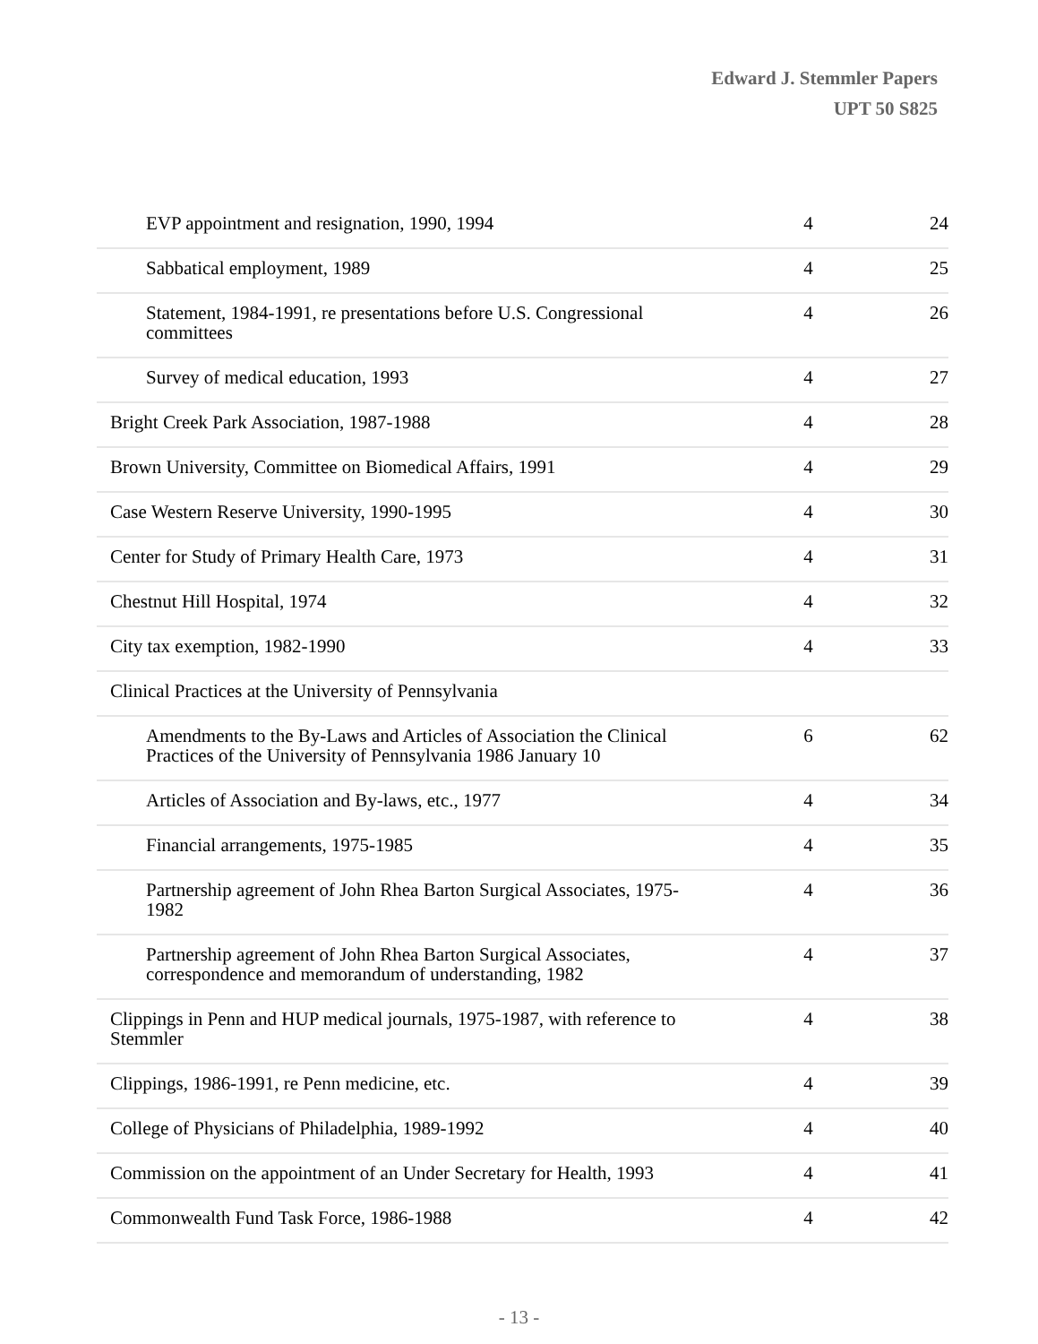Edward J. Stemmler Papers
UPT 50 S825
| EVP appointment and resignation, 1990, 1994 | 4 | 24 |
| Sabbatical employment, 1989 | 4 | 25 |
| Statement, 1984-1991, re presentations before U.S. Congressional committees | 4 | 26 |
| Survey of medical education, 1993 | 4 | 27 |
| Bright Creek Park Association, 1987-1988 | 4 | 28 |
| Brown University, Committee on Biomedical Affairs, 1991 | 4 | 29 |
| Case Western Reserve University, 1990-1995 | 4 | 30 |
| Center for Study of Primary Health Care, 1973 | 4 | 31 |
| Chestnut Hill Hospital, 1974 | 4 | 32 |
| City tax exemption, 1982-1990 | 4 | 33 |
| Clinical Practices at the University of Pennsylvania | | |
| Amendments to the By-Laws and Articles of Association the Clinical Practices of the University of Pennsylvania 1986 January 10 | 6 | 62 |
| Articles of Association and By-laws, etc., 1977 | 4 | 34 |
| Financial arrangements, 1975-1985 | 4 | 35 |
| Partnership agreement of John Rhea Barton Surgical Associates, 1975-1982 | 4 | 36 |
| Partnership agreement of John Rhea Barton Surgical Associates, correspondence and memorandum of understanding, 1982 | 4 | 37 |
| Clippings in Penn and HUP medical journals, 1975-1987, with reference to Stemmler | 4 | 38 |
| Clippings, 1986-1991, re Penn medicine, etc. | 4 | 39 |
| College of Physicians of Philadelphia, 1989-1992 | 4 | 40 |
| Commission on the appointment of an Under Secretary for Health, 1993 | 4 | 41 |
| Commonwealth Fund Task Force, 1986-1988 | 4 | 42 |
- 13 -